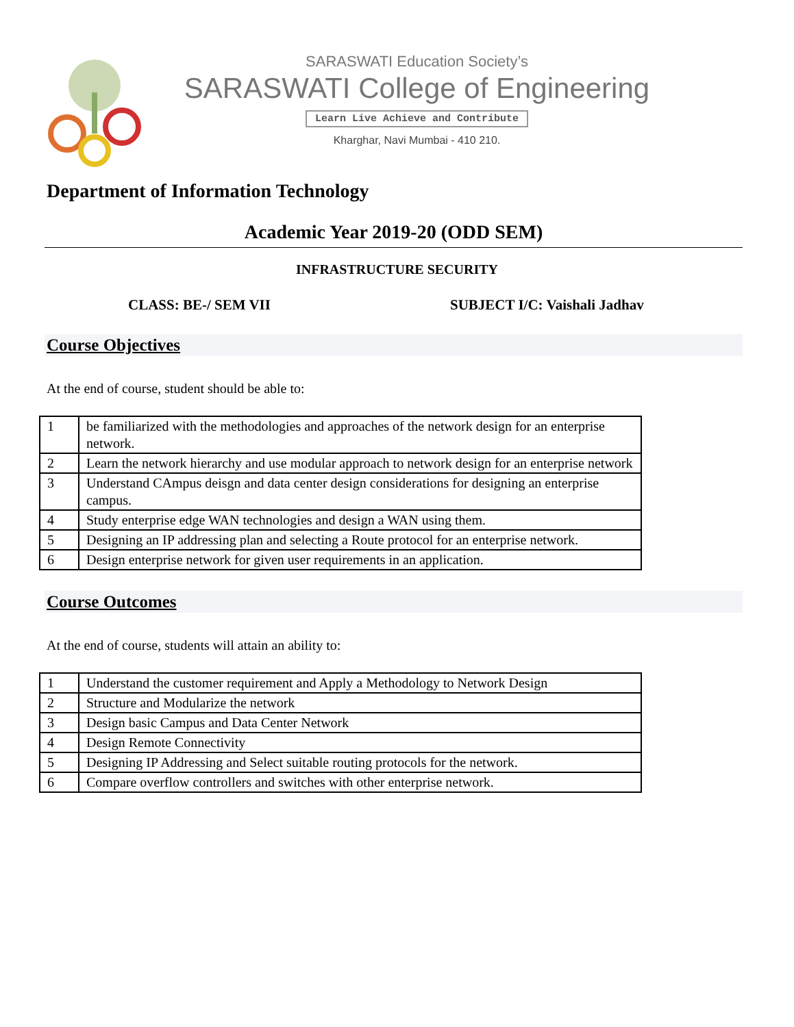SARASWATI Education Society’s
SARASWATI College of Engineering
Learn Live Achieve and Contribute
Kharghar, Navi Mumbai - 410 210.
Department of Information Technology
Academic Year 2019-20 (ODD SEM)
INFRASTRUCTURE SECURITY
CLASS: BE-/ SEM VII SUBJECT I/C: Vaishali Jadhav
Course Objectives
At the end of course, student should be able to:
| 1 | be familiarized with the methodologies and approaches of the network design for an enterprise network. |
| 2 | Learn the network hierarchy and use modular approach to network design for an enterprise network |
| 3 | Understand CAmpus deisgn and data center design considerations for designing an enterprise campus. |
| 4 | Study enterprise edge WAN technologies and design a WAN using them. |
| 5 | Designing an IP addressing plan and selecting a Route protocol for an enterprise network. |
| 6 | Design enterprise network for given user requirements in an application. |
Course Outcomes
At the end of course, students will attain an ability to:
| 1 | Understand the customer requirement and Apply a Methodology to Network Design |
| 2 | Structure and Modularize the network |
| 3 | Design basic Campus and Data Center Network |
| 4 | Design Remote Connectivity |
| 5 | Designing IP Addressing and Select suitable routing protocols for the network. |
| 6 | Compare overflow controllers and switches with other enterprise network. |